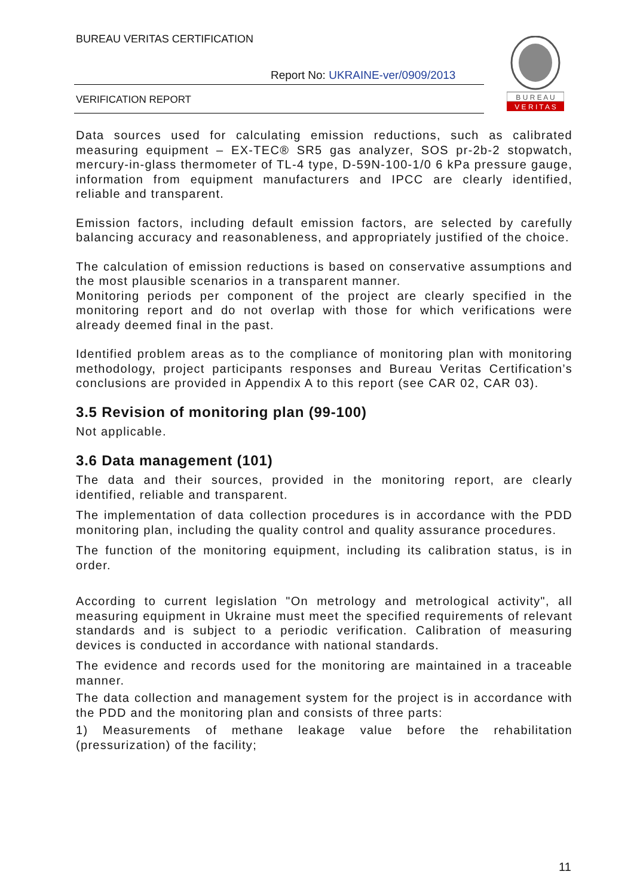BUREAU VERITAS CERTIFICATION
Report No: UKRAINE-ver/0909/2013
VERIFICATION REPORT
B U R E A U
V E R I T A S
Data sources used for calculating emission reductions, such as calibrated measuring equipment – EX-TEC® SR5 gas analyzer, SOS pr-2b-2 stopwatch, mercury-in-glass thermometer of TL-4 type, D-59N-100-1/0 6 kPa pressure gauge, information from equipment manufacturers and IPCC are clearly identified, reliable and transparent.
Emission factors, including default emission factors, are selected by carefully balancing accuracy and reasonableness, and appropriately justified of the choice.
The calculation of emission reductions is based on conservative assumptions and the most plausible scenarios in a transparent manner.
Monitoring periods per component of the project are clearly specified in the monitoring report and do not overlap with those for which verifications were already deemed final in the past.
Identified problem areas as to the compliance of monitoring plan with monitoring methodology, project participants responses and Bureau Veritas Certification’s conclusions are provided in Appendix A to this report (see CAR 02, CAR 03).
3.5 Revision of monitoring plan (99-100)
Not applicable.
3.6 Data management (101)
The data and their sources, provided in the monitoring report, are clearly identified, reliable and transparent.
The implementation of data collection procedures is in accordance with the PDD monitoring plan, including the quality control and quality assurance procedures.
The function of the monitoring equipment, including its calibration status, is in order.
According to current legislation "On metrology and metrological activity", all measuring equipment in Ukraine must meet the specified requirements of relevant standards and is subject to a periodic verification. Calibration of measuring devices is conducted in accordance with national standards.
The evidence and records used for the monitoring are maintained in a traceable manner.
The data collection and management system for the project is in accordance with the PDD and the monitoring plan and consists of three parts:
1) Measurements of methane leakage value before the rehabilitation (pressurization) of the facility;
11